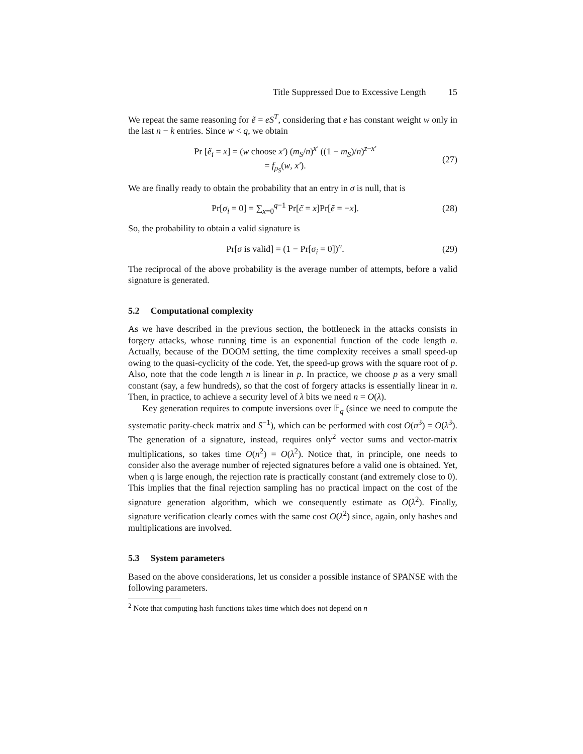Title Suppressed Due to Excessive Length 15
We repeat the same reasoning for ẽ = eS<sup>T</sup>, considering that e has constant weight w only in the last n − k entries. Since w < q, we obtain
Pr [ẽ<sub>i</sub> = x] = (w choose x′) (m<sub>S</sub>/n)<sup>x′</sup> ((1 − m<sub>S</sub>)/n)<sup>z−x′</sup>
= f<sub>ρ<sub>S</sub></sub>(w, x′).
(27)
We are finally ready to obtain the probability that an entry in σ is null, that is
Pr[σ<sub>i</sub> = 0] = ∑<sub>x=0</sub><sup>q−1</sup> Pr[c̃ = x]Pr[ẽ = −x].
(28)
So, the probability to obtain a valid signature is
Pr[σ is valid] = (1 − Pr[σ<sub>i</sub> = 0])<sup>n</sup>.
(29)
The reciprocal of the above probability is the average number of attempts, before a valid signature is generated.
5.2 Computational complexity
As we have described in the previous section, the bottleneck in the attacks consists in forgery attacks, whose running time is an exponential function of the code length n. Actually, because of the DOOM setting, the time complexity receives a small speed-up owing to the quasi-cyclicity of the code. Yet, the speed-up grows with the square root of p. Also, note that the code length n is linear in p. In practice, we choose p as a very small constant (say, a few hundreds), so that the cost of forgery attacks is essentially linear in n. Then, in practice, to achieve a security level of λ bits we need n = O(λ).
Key generation requires to compute inversions over 𝔽<sub>q</sub> (since we need to compute the systematic parity-check matrix and S<sup>−1</sup>), which can be performed with cost O(n<sup>3</sup>) = O(λ<sup>3</sup>). The generation of a signature, instead, requires only<sup>2</sup> vector sums and vector-matrix multiplications, so takes time O(n<sup>2</sup>) = O(λ<sup>2</sup>). Notice that, in principle, one needs to consider also the average number of rejected signatures before a valid one is obtained. Yet, when q is large enough, the rejection rate is practically constant (and extremely close to 0). This implies that the final rejection sampling has no practical impact on the cost of the signature generation algorithm, which we consequently estimate as O(λ<sup>2</sup>). Finally, signature verification clearly comes with the same cost O(λ<sup>2</sup>) since, again, only hashes and multiplications are involved.
5.3 System parameters
Based on the above considerations, let us consider a possible instance of SPANSE with the following parameters.
<sup>2</sup> Note that computing hash functions takes time which does not depend on n